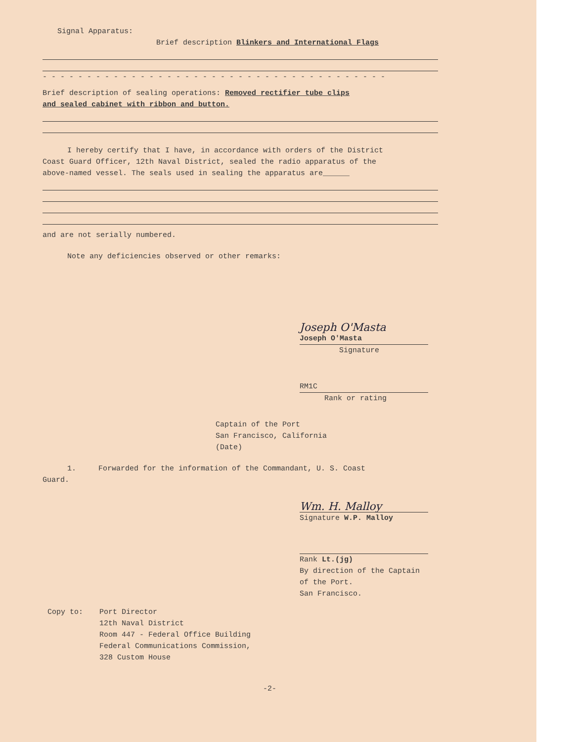Signal Apparatus:
Brief description Blinkers and International Flags
- - - - - - - - - - - - - - - - - - - - - - - - - - - - - - - - - - - - - - -
Brief description of sealing operations: Removed rectifier tube clips
and sealed cabinet with ribbon and button.
I hereby certify that I have, in accordance with orders of the District
Coast Guard Officer, 12th Naval District, sealed the radio apparatus of the
above-named vessel. The seals used in sealing the apparatus are______
and are not serially numbered.
Note any deficiencies observed or other remarks:
Joseph O'Masta
Joseph O'Masta
Signature
RM1C
Rank or rating
Captain of the Port
San Francisco, California
(Date)
1. Forwarded for the information of the Commandant, U. S. Coast
Guard.
Wm. H. Malloy
Signature W.P. Malloy
Rank Lt.(jg)
By direction of the Captain
of the Port.
San Francisco.
Copy to: Port Director
12th Naval District
Room 447 - Federal Office Building
Federal Communications Commission,
328 Custom House
-2-